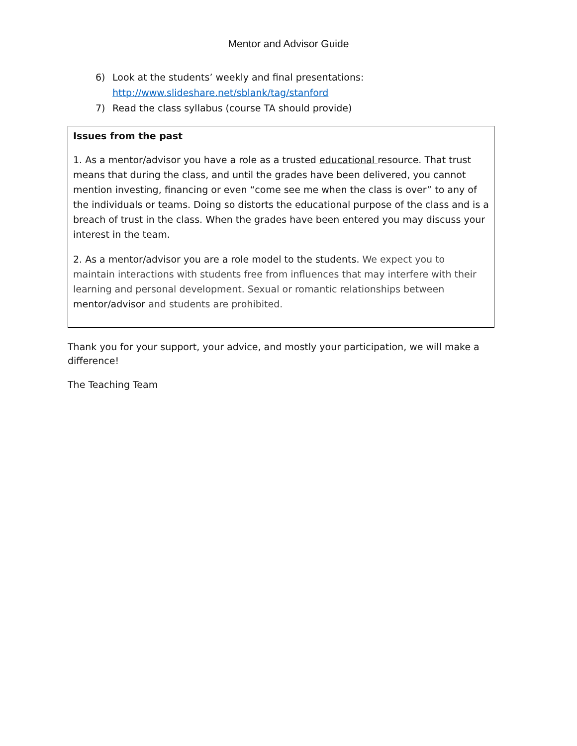Mentor and Advisor Guide
6) Look at the students’ weekly and final presentations:
http://www.slideshare.net/sblank/tag/stanford
7) Read the class syllabus (course TA should provide)
Issues from the past
1. As a mentor/advisor you have a role as a trusted educational resource. That trust means that during the class, and until the grades have been delivered, you cannot mention investing, financing or even “come see me when the class is over” to any of the individuals or teams. Doing so distorts the educational purpose of the class and is a breach of trust in the class. When the grades have been entered you may discuss your interest in the team.
2. As a mentor/advisor you are a role model to the students. We expect you to maintain interactions with students free from influences that may interfere with their learning and personal development. Sexual or romantic relationships between mentor/advisor and students are prohibited.
Thank you for your support, your advice, and mostly your participation, we will make a difference!
The Teaching Team